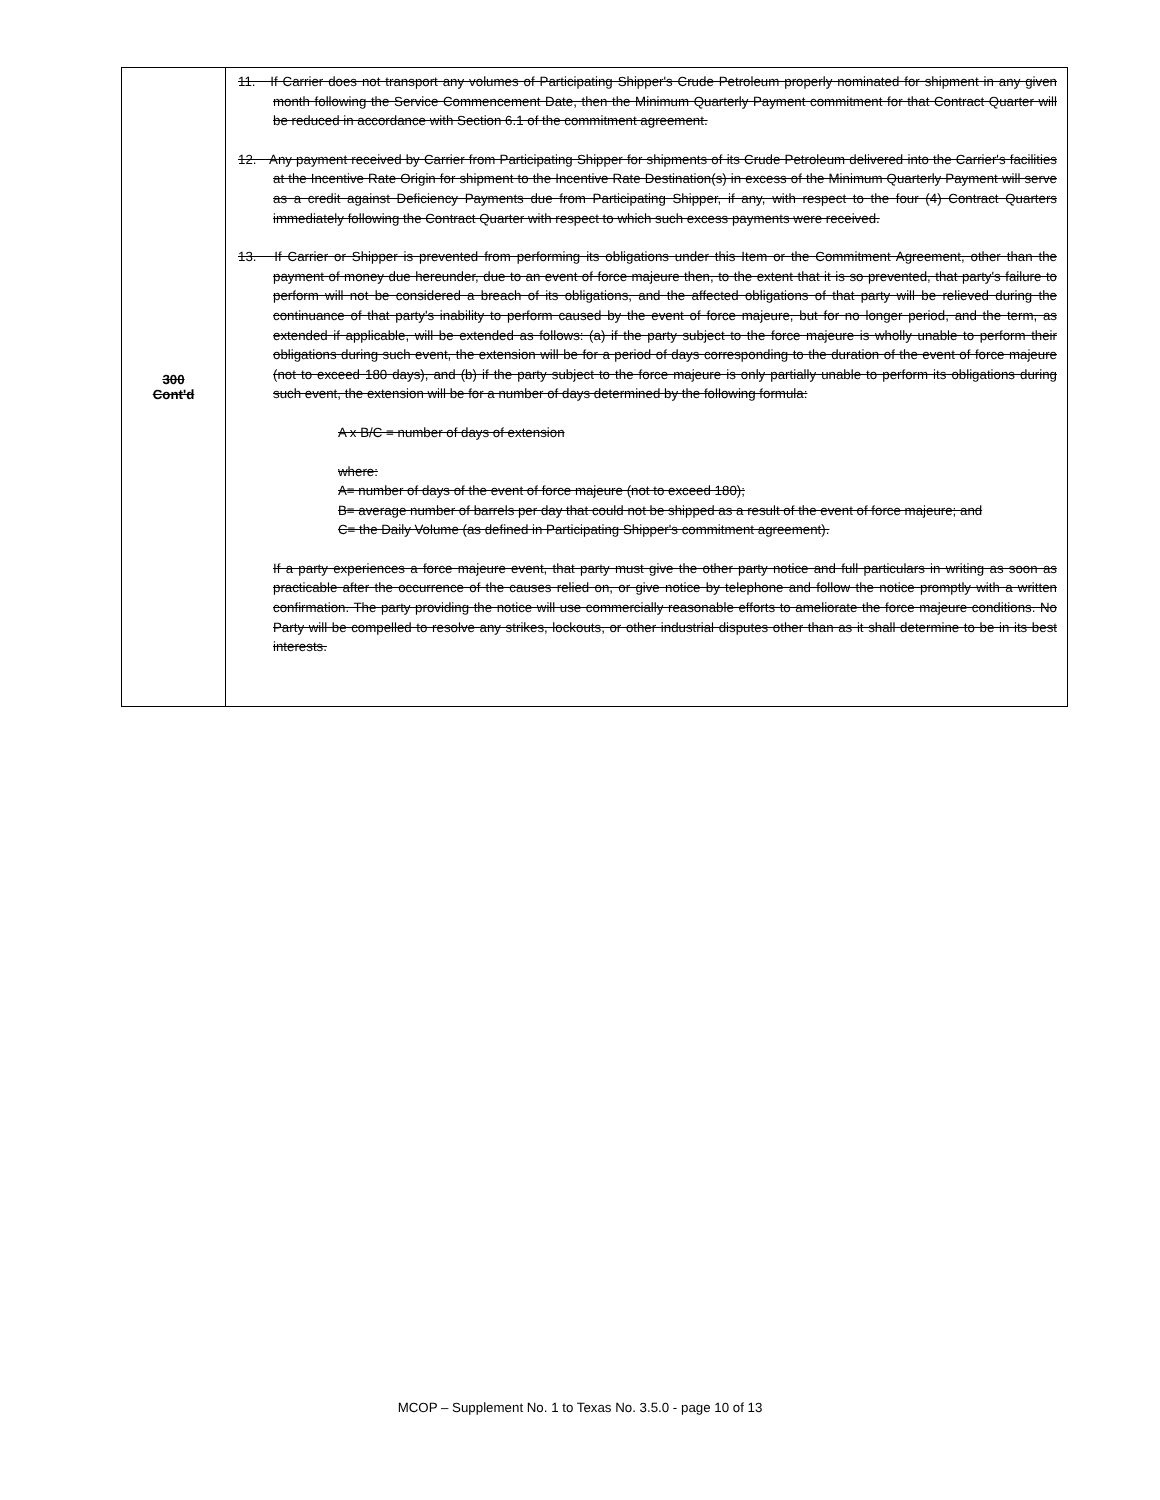| 300 Cont'd | 11. If Carrier does not transport any volumes of Participating Shipper's Crude Petroleum properly nominated for shipment in any given month following the Service Commencement Date, then the Minimum Quarterly Payment commitment for that Contract Quarter will be reduced in accordance with Section 6.1 of the commitment agreement. 12. Any payment received by Carrier from Participating Shipper for shipments of its Crude Petroleum delivered into the Carrier's facilities at the Incentive Rate Origin for shipment to the Incentive Rate Destination(s) in excess of the Minimum Quarterly Payment will serve as a credit against Deficiency Payments due from Participating Shipper, if any, with respect to the four (4) Contract Quarters immediately following the Contract Quarter with respect to which such excess payments were received. 13. If Carrier or Shipper is prevented from performing its obligations under this Item or the Commitment Agreement, other than the payment of money due hereunder, due to an event of force majeure then, to the extent that it is so prevented, that party's failure to perform will not be considered a breach of its obligations, and the affected obligations of that party will be relieved during the continuance of that party's inability to perform caused by the event of force majeure, but for no longer period, and the term, as extended if applicable, will be extended as follows: (a) if the party subject to the force majeure is wholly unable to perform their obligations during such event, the extension will be for a period of days corresponding to the duration of the event of force majeure (not to exceed 180 days), and (b) if the party subject to the force majeure is only partially unable to perform its obligations during such event, the extension will be for a number of days determined by the following formula: A x B/C = number of days of extension where: A= number of days of the event of force majeure (not to exceed 180); B= average number of barrels per day that could not be shipped as a result of the event of force majeure; and C= the Daily Volume (as defined in Participating Shipper's commitment agreement). If a party experiences a force majeure event, that party must give the other party notice and full particulars in writing as soon as practicable after the occurrence of the causes relied on, or give notice by telephone and follow the notice promptly with a written confirmation. The party providing the notice will use commercially reasonable efforts to ameliorate the force majeure conditions. No Party will be compelled to resolve any strikes, lockouts, or other industrial disputes other than as it shall determine to be in its best interests. |
MCOP – Supplement No. 1 to Texas No. 3.5.0 - page 10 of 13